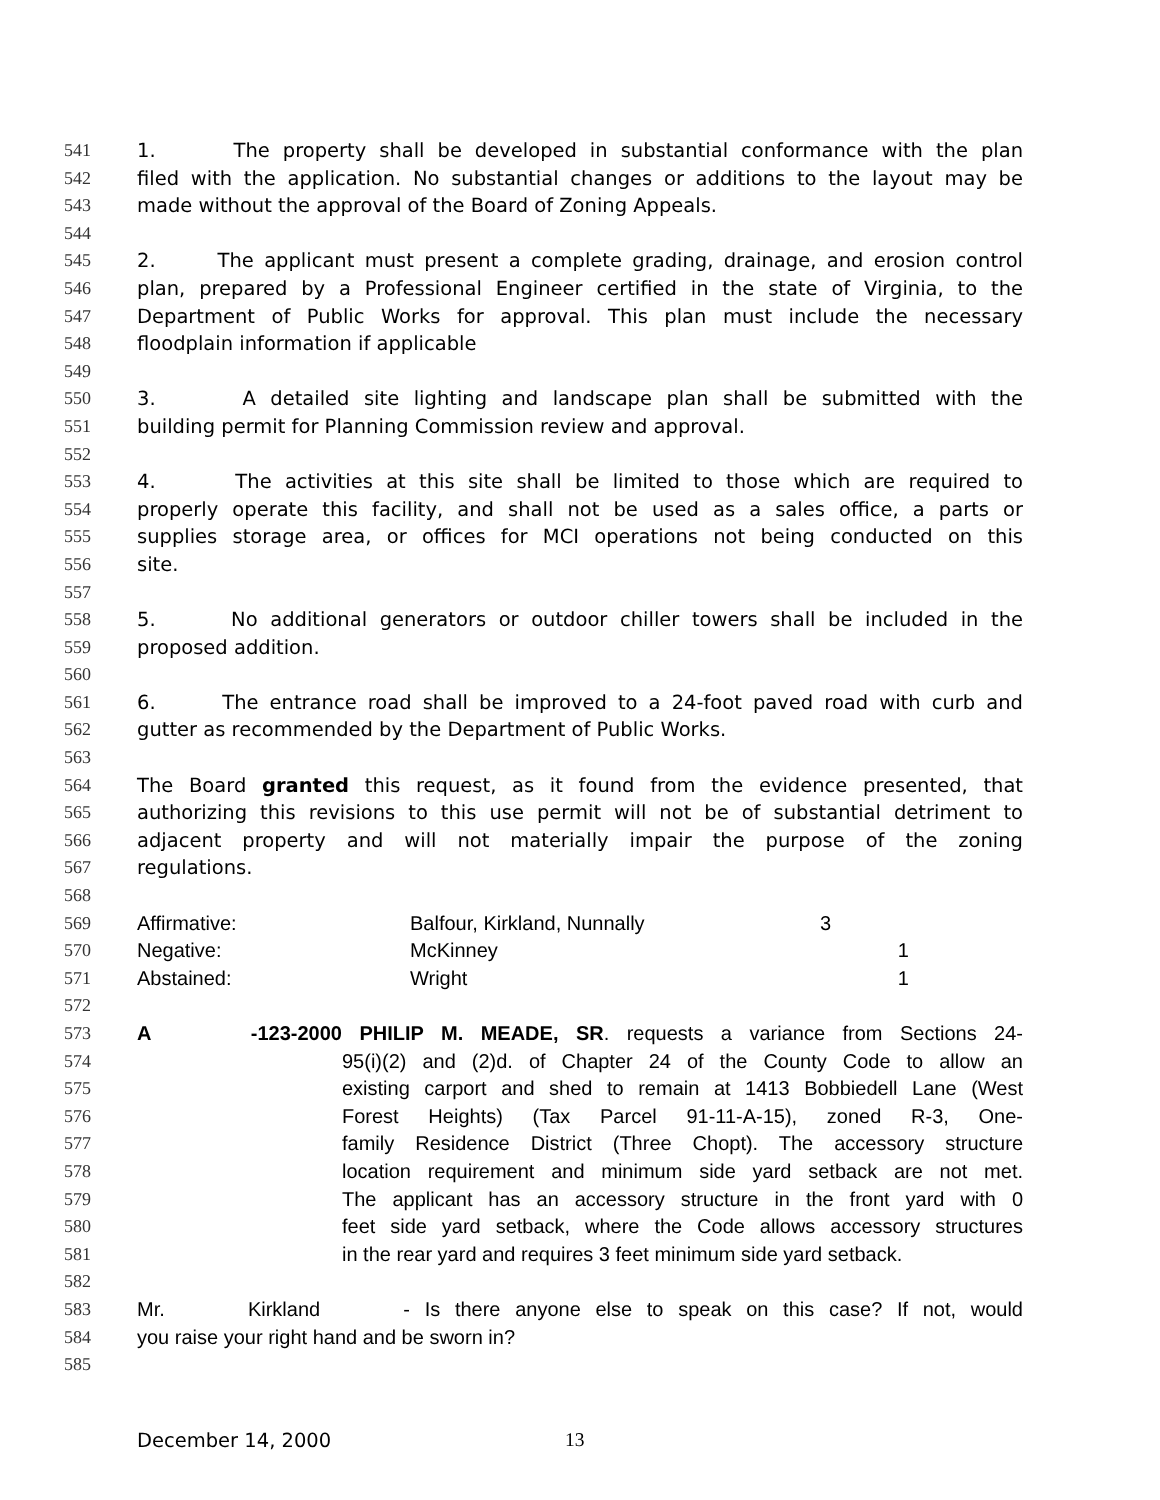541 1. The property shall be developed in substantial conformance with the plan
542 filed with the application. No substantial changes or additions to the layout may be
543 made without the approval of the Board of Zoning Appeals.
544
545 2. The applicant must present a complete grading, drainage, and erosion control
546 plan, prepared by a Professional Engineer certified in the state of Virginia, to the
547 Department of Public Works for approval. This plan must include the necessary
548 floodplain information if applicable
549
550 3. A detailed site lighting and landscape plan shall be submitted with the
551 building permit for Planning Commission review and approval.
552
553 4. The activities at this site shall be limited to those which are required to
554 properly operate this facility, and shall not be used as a sales office, a parts or
555 supplies storage area, or offices for MCI operations not being conducted on this
556 site.
557
558 5. No additional generators or outdoor chiller towers shall be included in the
559 proposed addition.
560
561 6. The entrance road shall be improved to a 24-foot paved road with curb and
562 gutter as recommended by the Department of Public Works.
563
564 The Board granted this request, as it found from the evidence presented, that
565 authorizing this revisions to this use permit will not be of substantial detriment to
566 adjacent property and will not materially impair the purpose of the zoning
567 regulations.
568
569 Affirmative: Balfour, Kirkland, Nunnally 3
570 Negative: McKinney 1
571 Abstained: Wright 1
572
573 A -123-2000 PHILIP M. MEADE, SR. requests a variance from Sections 24-
574 95(i)(2) and (2)d. of Chapter 24 of the County Code to allow an
575 existing carport and shed to remain at 1413 Bobbiedell Lane (West
576 Forest Heights) (Tax Parcel 91-11-A-15), zoned R-3, One-
577 family Residence District (Three Chopt). The accessory structure
578 location requirement and minimum side yard setback are not met.
579 The applicant has an accessory structure in the front yard with 0
580 feet side yard setback, where the Code allows accessory structures
581 in the rear yard and requires 3 feet minimum side yard setback.
582
583 Mr. Kirkland - Is there anyone else to speak on this case? If not, would
584 you raise your right hand and be sworn in?
585
December 14, 2000 13